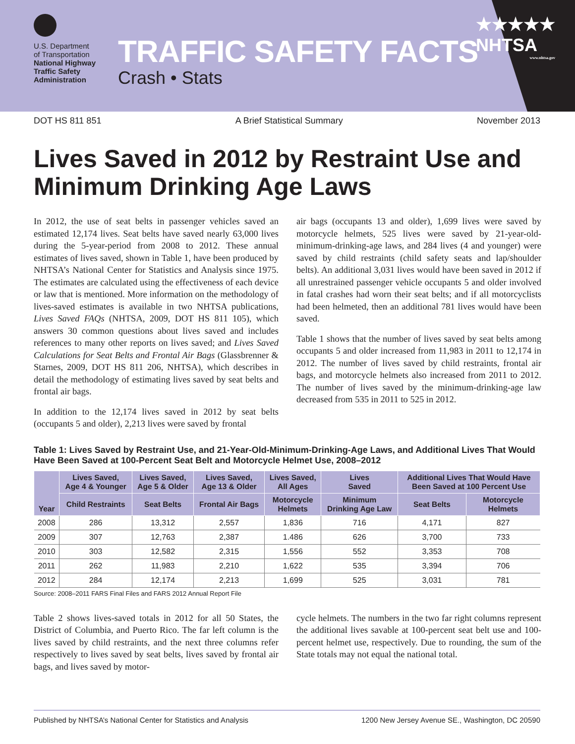U.S. Department
of Transportation
National Highway
Traffic Safety
Administration
TRAFFIC SAFETY FACTS
Crash • Stats
★★★★★
NHTSA
www.nhtsa.gov
DOT HS 811 851 A Brief Statistical Summary November 2013
Lives Saved in 2012 by Restraint Use and Minimum Drinking Age Laws
In 2012, the use of seat belts in passenger vehicles saved an estimated 12,174 lives. Seat belts have saved nearly 63,000 lives during the 5-year-period from 2008 to 2012. These annual estimates of lives saved, shown in Table 1, have been produced by NHTSA’s National Center for Statistics and Analysis since 1975. The estimates are calculated using the effectiveness of each device or law that is mentioned. More information on the methodology of lives-saved estimates is available in two NHTSA publications, Lives Saved FAQs (NHTSA, 2009, DOT HS 811 105), which answers 30 common questions about lives saved and includes references to many other reports on lives saved; and Lives Saved Calculations for Seat Belts and Frontal Air Bags (Glassbrenner & Starnes, 2009, DOT HS 811 206, NHTSA), which describes in detail the methodology of estimating lives saved by seat belts and frontal air bags.
In addition to the 12,174 lives saved in 2012 by seat belts (occupants 5 and older), 2,213 lives were saved by frontal
air bags (occupants 13 and older), 1,699 lives were saved by motorcycle helmets, 525 lives were saved by 21-year-old-minimum-drinking-age laws, and 284 lives (4 and younger) were saved by child restraints (child safety seats and lap/shoulder belts). An additional 3,031 lives would have been saved in 2012 if all unrestrained passenger vehicle occupants 5 and older involved in fatal crashes had worn their seat belts; and if all motorcyclists had been helmeted, then an additional 781 lives would have been saved.
Table 1 shows that the number of lives saved by seat belts among occupants 5 and older increased from 11,983 in 2011 to 12,174 in 2012. The number of lives saved by child restraints, frontal air bags, and motorcycle helmets also increased from 2011 to 2012. The number of lives saved by the minimum-drinking-age law decreased from 535 in 2011 to 525 in 2012.
Table 1: Lives Saved by Restraint Use, and 21-Year-Old-Minimum-Drinking-Age Laws, and Additional Lives That Would Have Been Saved at 100-Percent Seat Belt and Motorcycle Helmet Use, 2008–2012
| Year | Lives Saved, Age 4 & Younger | Lives Saved, Age 5 & Older | Lives Saved, Age 13 & Older | Lives Saved, All Ages | Lives Saved | Additional Lives That Would Have Been Saved at 100 Percent Use | |
| --- | --- | --- | --- | --- | --- | --- | --- |
| | Child Restraints | Seat Belts | Frontal Air Bags | Motorcycle Helmets | Minimum Drinking Age Law | Seat Belts | Motorcycle Helmets |
| 2008 | 286 | 13,312 | 2,557 | 1,836 | 716 | 4,171 | 827 |
| 2009 | 307 | 12,763 | 2,387 | 1.486 | 626 | 3,700 | 733 |
| 2010 | 303 | 12,582 | 2,315 | 1,556 | 552 | 3,353 | 708 |
| 2011 | 262 | 11,983 | 2,210 | 1,622 | 535 | 3,394 | 706 |
| 2012 | 284 | 12,174 | 2,213 | 1,699 | 525 | 3,031 | 781 |
Source: 2008–2011 FARS Final Files and FARS 2012 Annual Report File
Table 2 shows lives-saved totals in 2012 for all 50 States, the District of Columbia, and Puerto Rico. The far left column is the lives saved by child restraints, and the next three columns refer respectively to lives saved by seat belts, lives saved by frontal air bags, and lives saved by motor-
cycle helmets. The numbers in the two far right columns represent the additional lives savable at 100-percent seat belt use and 100-percent helmet use, respectively. Due to rounding, the sum of the State totals may not equal the national total.
Published by NHTSA’s National Center for Statistics and Analysis 1200 New Jersey Avenue SE., Washington, DC 20590